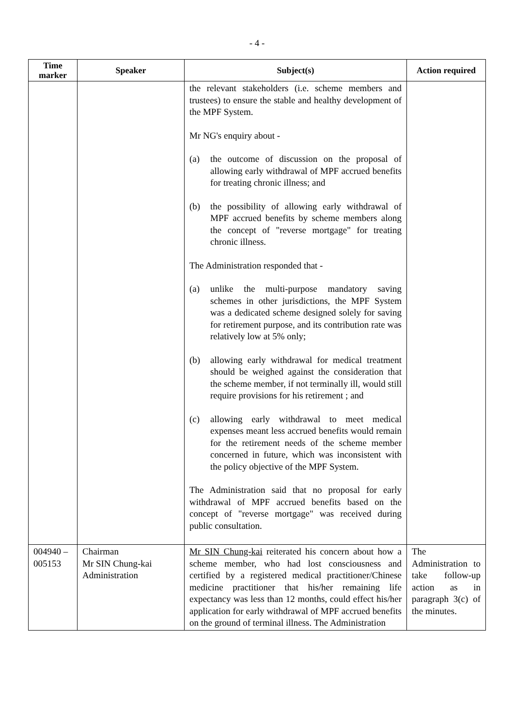- 4 -
| Time marker | Speaker | Subject(s) | Action required |
| --- | --- | --- | --- |
| | | the relevant stakeholders (i.e. scheme members and trustees) to ensure the stable and healthy development of the MPF System. Mr NG's enquiry about - (a) the outcome of discussion on the proposal of allowing early withdrawal of MPF accrued benefits for treating chronic illness; and (b) the possibility of allowing early withdrawal of MPF accrued benefits by scheme members along the concept of "reverse mortgage" for treating chronic illness. The Administration responded that - (a) unlike the multi-purpose mandatory saving schemes in other jurisdictions, the MPF System was a dedicated scheme designed solely for saving for retirement purpose, and its contribution rate was relatively low at 5% only; (b) allowing early withdrawal for medical treatment should be weighed against the consideration that the scheme member, if not terminally ill, would still require provisions for his retirement ; and (c) allowing early withdrawal to meet medical expenses meant less accrued benefits would remain for the retirement needs of the scheme member concerned in future, which was inconsistent with the policy objective of the MPF System. The Administration said that no proposal for early withdrawal of MPF accrued benefits based on the concept of "reverse mortgage" was received during public consultation. | |
| 004940 – 005153 | Chairman Mr SIN Chung-kai Administration | Mr SIN Chung-kai reiterated his concern about how a scheme member, who had lost consciousness and certified by a registered medical practitioner/Chinese medicine practitioner that his/her remaining life expectancy was less than 12 months, could effect his/her application for early withdrawal of MPF accrued benefits on the ground of terminal illness. The Administration | The Administration to take follow-up action as in paragraph 3(c) of the minutes. |